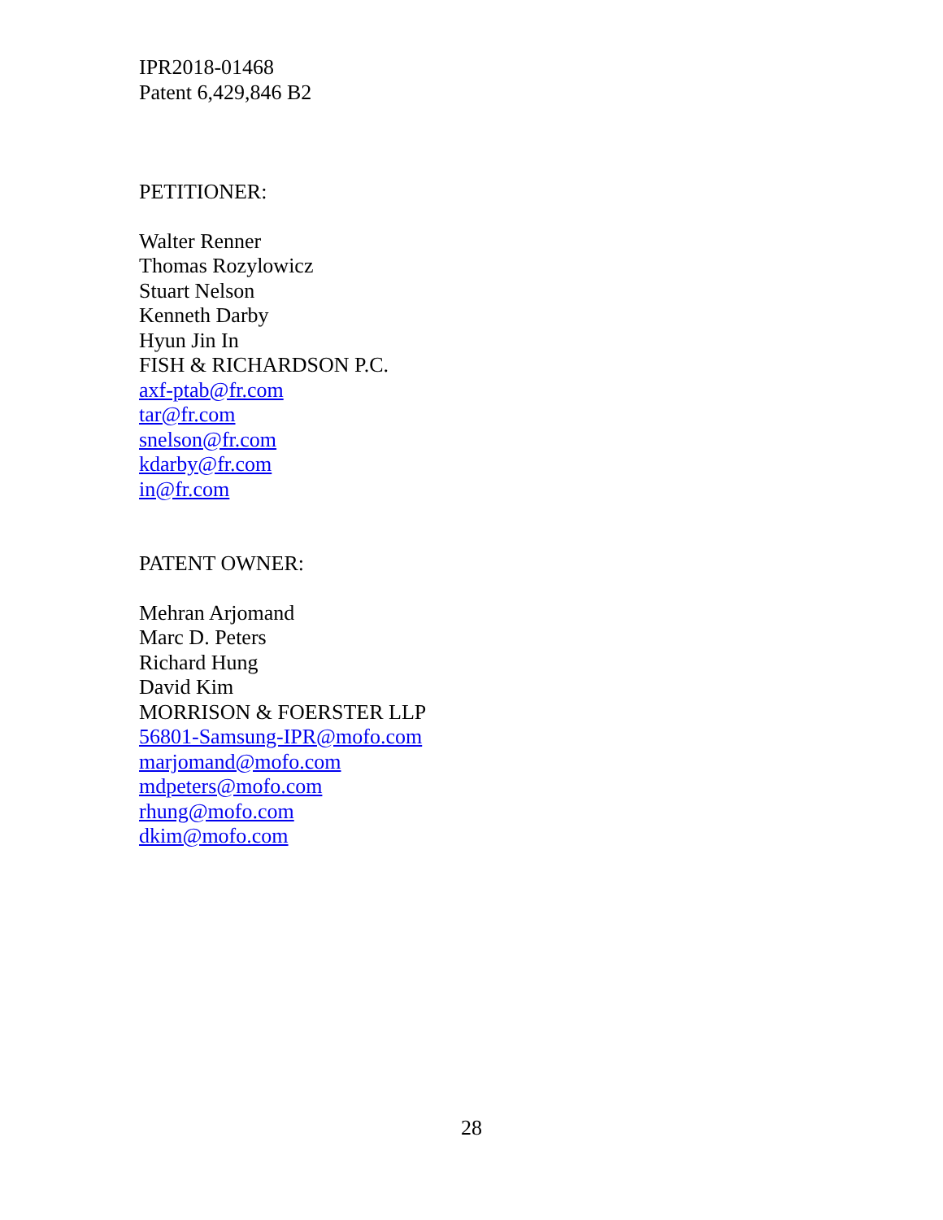IPR2018-01468
Patent 6,429,846 B2
PETITIONER:
Walter Renner
Thomas Rozylowicz
Stuart Nelson
Kenneth Darby
Hyun Jin In
FISH & RICHARDSON P.C.
axf-ptab@fr.com
tar@fr.com
snelson@fr.com
kdarby@fr.com
in@fr.com
PATENT OWNER:
Mehran Arjomand
Marc D. Peters
Richard Hung
David Kim
MORRISON & FOERSTER LLP
56801-Samsung-IPR@mofo.com
marjomand@mofo.com
mdpeters@mofo.com
rhung@mofo.com
dkim@mofo.com
28